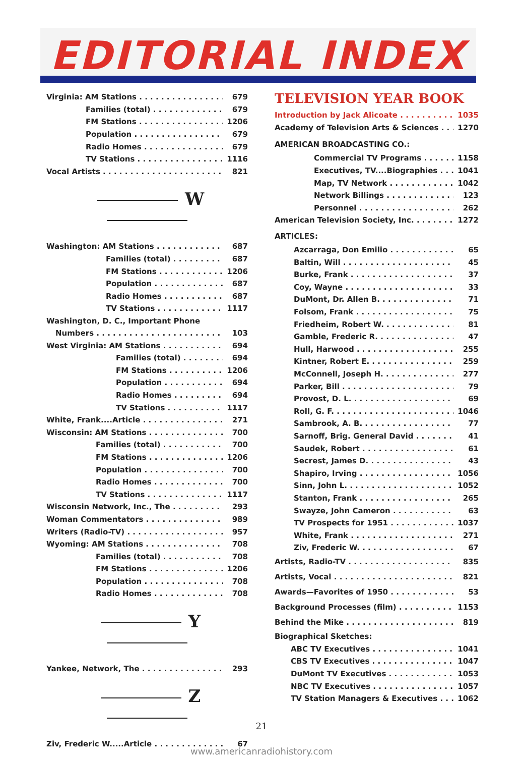EDITORIAL INDEX
Virginia: AM Stations 679
Families (total) 679
FM Stations 1206
Population 679
Radio Homes 679
TV Stations 1116
Vocal Artists 821
W
Washington: AM Stations 687
Families (total) 687
FM Stations 1206
Population 687
Radio Homes 687
TV Stations 1117
Washington, D. C., Important Phone
Numbers 103
West Virginia: AM Stations 694
Families (total) 694
FM Stations 1206
Population 694
Radio Homes 694
TV Stations 1117
White, Frank....Article 271
Wisconsin: AM Stations 700
Families (total) 700
FM Stations 1206
Population 700
Radio Homes 700
TV Stations 1117
Wisconsin Network, Inc., The 293
Woman Commentators 989
Writers (Radio-TV) 957
Wyoming: AM Stations 708
Families (total) 708
FM Stations 1206
Population 708
Radio Homes 708
Y
Yankee, Network, The 293
Z
Ziv, Frederic W.....Article 67
TELEVISION YEAR BOOK
Introduction by Jack Alicoate 1035
Academy of Television Arts & Sciences 1270
AMERICAN BROADCASTING CO.:
Commercial TV Programs 1158
Executives, TV....Biographies 1041
Map, TV Network 1042
Network Billings 123
Personnel 262
American Television Society, Inc. 1272
ARTICLES:
Azcarraga, Don Emilio 65
Baltin, Will 45
Burke, Frank 37
Coy, Wayne 33
DuMont, Dr. Allen B. 71
Folsom, Frank 75
Friedheim, Robert W. 81
Gamble, Frederic R. 47
Hull, Harwood 255
Kintner, Robert E. 259
McConnell, Joseph H. 277
Parker, Bill 79
Provost, D. L. 69
Roll, G. F. 1046
Sambrook, A. B. 77
Sarnoff, Brig. General David 41
Saudek, Robert 61
Secrest, James D. 43
Shapiro, Irving 1056
Sinn, John L. 1052
Stanton, Frank 265
Swayze, John Cameron 63
TV Prospects for 1951 1037
White, Frank 271
Ziv, Frederic W. 67
Artists, Radio-TV 835
Artists, Vocal 821
Awards—Favorites of 1950 53
Background Processes (film) 1153
Behind the Mike 819
Biographical Sketches:
ABC TV Executives 1041
CBS TV Executives 1047
DuMont TV Executives 1053
NBC TV Executives 1057
TV Station Managers & Executives 1062
21
www.americanradiohistory.com